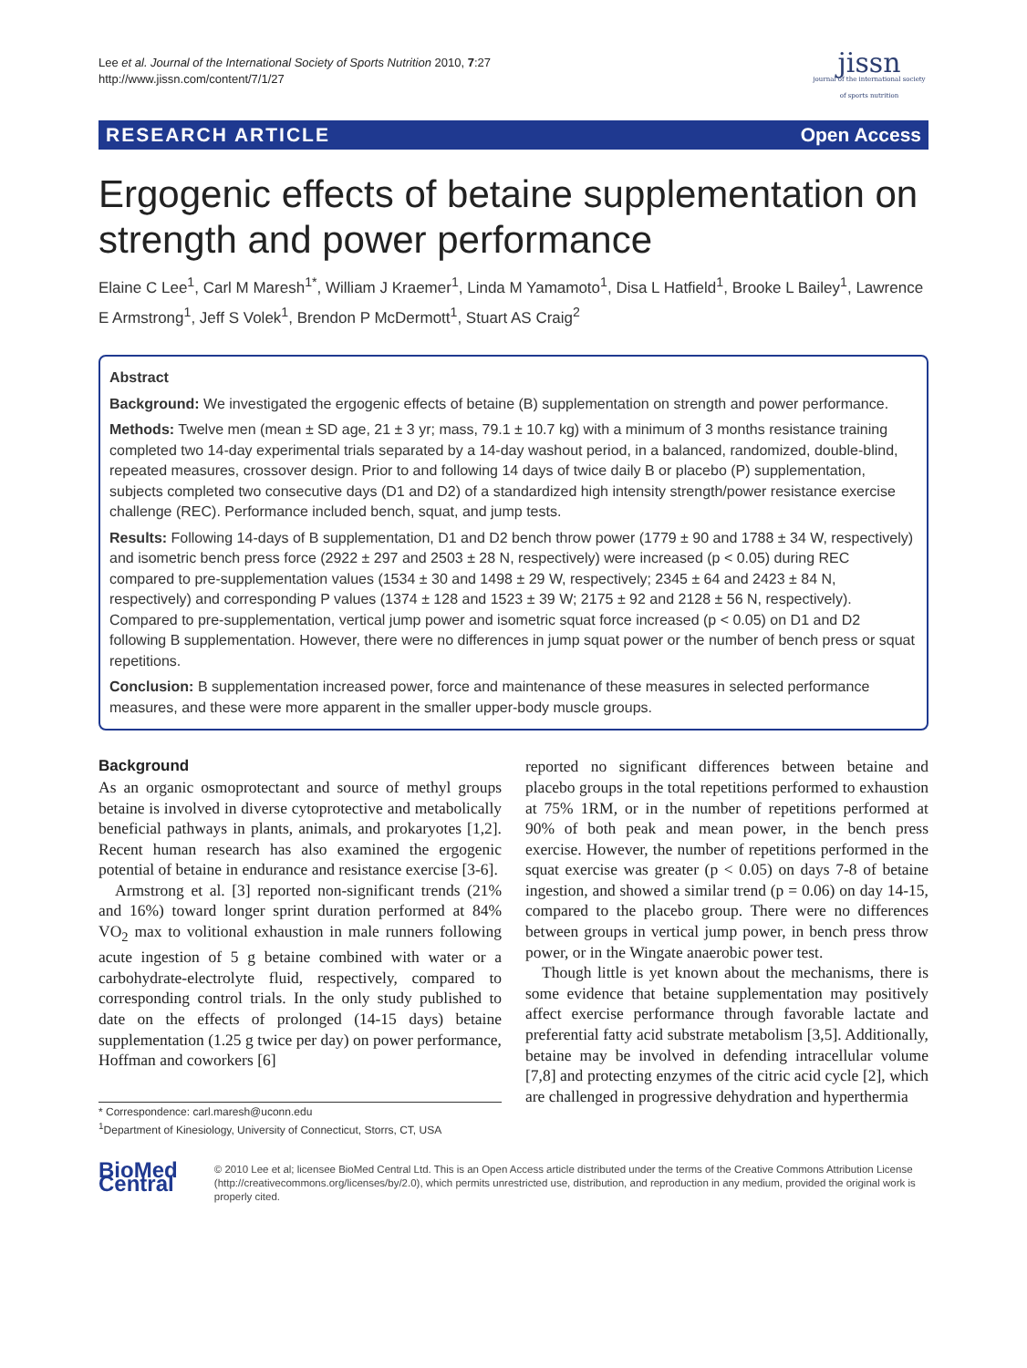Lee et al. Journal of the International Society of Sports Nutrition 2010, 7:27
http://www.jissn.com/content/7/1/27
jissn
journal of the international society of sports nutrition
RESEARCH ARTICLE Open Access
Ergogenic effects of betaine supplementation on strength and power performance
Elaine C Lee<sup>1</sup>, Carl M Maresh<sup>1*</sup>, William J Kraemer<sup>1</sup>, Linda M Yamamoto<sup>1</sup>, Disa L Hatfield<sup>1</sup>, Brooke L Bailey<sup>1</sup>, Lawrence E Armstrong<sup>1</sup>, Jeff S Volek<sup>1</sup>, Brendon P McDermott<sup>1</sup>, Stuart AS Craig<sup>2</sup>
Abstract
Background: We investigated the ergogenic effects of betaine (B) supplementation on strength and power performance.
Methods: Twelve men (mean ± SD age, 21 ± 3 yr; mass, 79.1 ± 10.7 kg) with a minimum of 3 months resistance training completed two 14-day experimental trials separated by a 14-day washout period, in a balanced, randomized, double-blind, repeated measures, crossover design. Prior to and following 14 days of twice daily B or placebo (P) supplementation, subjects completed two consecutive days (D1 and D2) of a standardized high intensity strength/power resistance exercise challenge (REC). Performance included bench, squat, and jump tests.
Results: Following 14-days of B supplementation, D1 and D2 bench throw power (1779 ± 90 and 1788 ± 34 W, respectively) and isometric bench press force (2922 ± 297 and 2503 ± 28 N, respectively) were increased (p < 0.05) during REC compared to pre-supplementation values (1534 ± 30 and 1498 ± 29 W, respectively; 2345 ± 64 and 2423 ± 84 N, respectively) and corresponding P values (1374 ± 128 and 1523 ± 39 W; 2175 ± 92 and 2128 ± 56 N, respectively). Compared to pre-supplementation, vertical jump power and isometric squat force increased (p < 0.05) on D1 and D2 following B supplementation. However, there were no differences in jump squat power or the number of bench press or squat repetitions.
Conclusion: B supplementation increased power, force and maintenance of these measures in selected performance measures, and these were more apparent in the smaller upper-body muscle groups.
Background
As an organic osmoprotectant and source of methyl groups betaine is involved in diverse cytoprotective and metabolically beneficial pathways in plants, animals, and prokaryotes [1,2]. Recent human research has also examined the ergogenic potential of betaine in endurance and resistance exercise [3-6].
Armstrong et al. [3] reported non-significant trends (21% and 16%) toward longer sprint duration performed at 84% VO<sub>2</sub> max to volitional exhaustion in male runners following acute ingestion of 5 g betaine combined with water or a carbohydrate-electrolyte fluid, respectively, compared to corresponding control trials. In the only study published to date on the effects of prolonged (14-15 days) betaine supplementation (1.25 g twice per day) on power performance, Hoffman and coworkers [6]
* Correspondence: carl.maresh@uconn.edu
<sup>1</sup> Department of Kinesiology, University of Connecticut, Storrs, CT, USA
reported no significant differences between betaine and placebo groups in the total repetitions performed to exhaustion at 75% 1RM, or in the number of repetitions performed at 90% of both peak and mean power, in the bench press exercise. However, the number of repetitions performed in the squat exercise was greater (p < 0.05) on days 7-8 of betaine ingestion, and showed a similar trend (p = 0.06) on day 14-15, compared to the placebo group. There were no differences between groups in vertical jump power, in bench press throw power, or in the Wingate anaerobic power test.
Though little is yet known about the mechanisms, there is some evidence that betaine supplementation may positively affect exercise performance through favorable lactate and preferential fatty acid substrate metabolism [3,5]. Additionally, betaine may be involved in defending intracellular volume [7,8] and protecting enzymes of the citric acid cycle [2], which are challenged in progressive dehydration and hyperthermia
BioMed Central
© 2010 Lee et al; licensee BioMed Central Ltd. This is an Open Access article distributed under the terms of the Creative Commons Attribution License (http://creativecommons.org/licenses/by/2.0), which permits unrestricted use, distribution, and reproduction in any medium, provided the original work is properly cited.